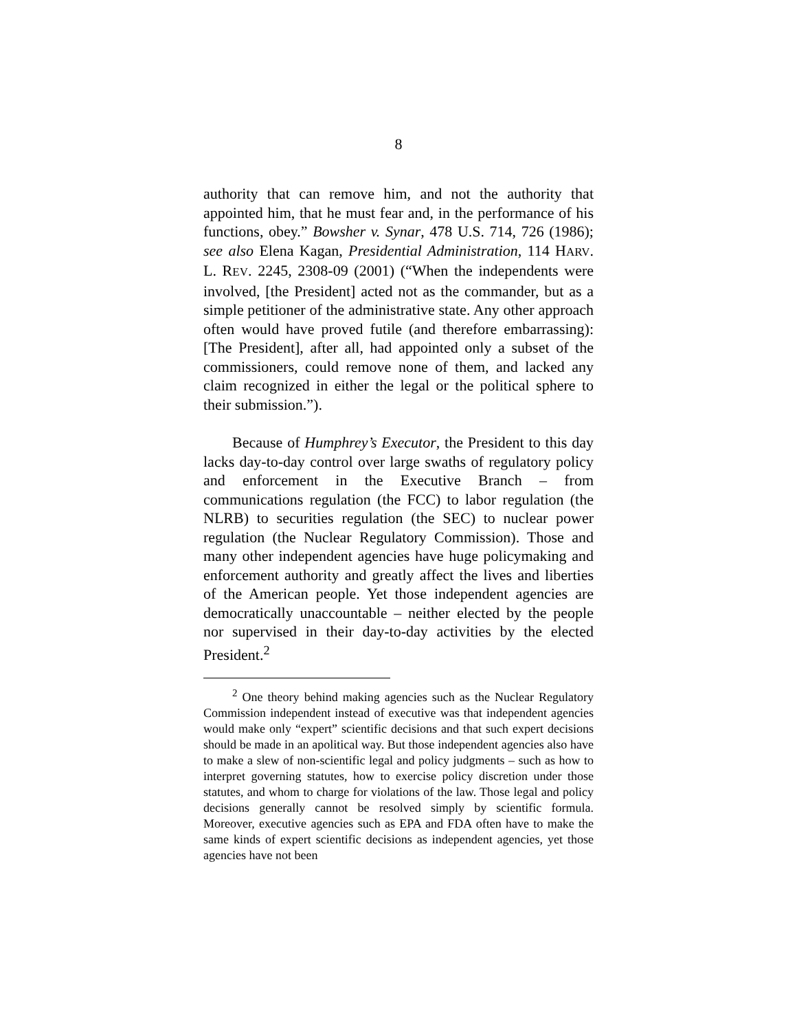8
authority that can remove him, and not the authority that appointed him, that he must fear and, in the performance of his functions, obey.” Bowsher v. Synar, 478 U.S. 714, 726 (1986); see also Elena Kagan, Presidential Administration, 114 HARV. L. REV. 2245, 2308-09 (2001) (“When the independents were involved, [the President] acted not as the commander, but as a simple petitioner of the administrative state. Any other approach often would have proved futile (and therefore embarrassing): [The President], after all, had appointed only a subset of the commissioners, could remove none of them, and lacked any claim recognized in either the legal or the political sphere to their submission.”).
Because of Humphrey’s Executor, the President to this day lacks day-to-day control over large swaths of regulatory policy and enforcement in the Executive Branch – from communications regulation (the FCC) to labor regulation (the NLRB) to securities regulation (the SEC) to nuclear power regulation (the Nuclear Regulatory Commission). Those and many other independent agencies have huge policymaking and enforcement authority and greatly affect the lives and liberties of the American people. Yet those independent agencies are democratically unaccountable – neither elected by the people nor supervised in their day-to-day activities by the elected President.<sup>2</sup>
<sup>2</sup> One theory behind making agencies such as the Nuclear Regulatory Commission independent instead of executive was that independent agencies would make only “expert” scientific decisions and that such expert decisions should be made in an apolitical way. But those independent agencies also have to make a slew of non-scientific legal and policy judgments – such as how to interpret governing statutes, how to exercise policy discretion under those statutes, and whom to charge for violations of the law. Those legal and policy decisions generally cannot be resolved simply by scientific formula. Moreover, executive agencies such as EPA and FDA often have to make the same kinds of expert scientific decisions as independent agencies, yet those agencies have not been